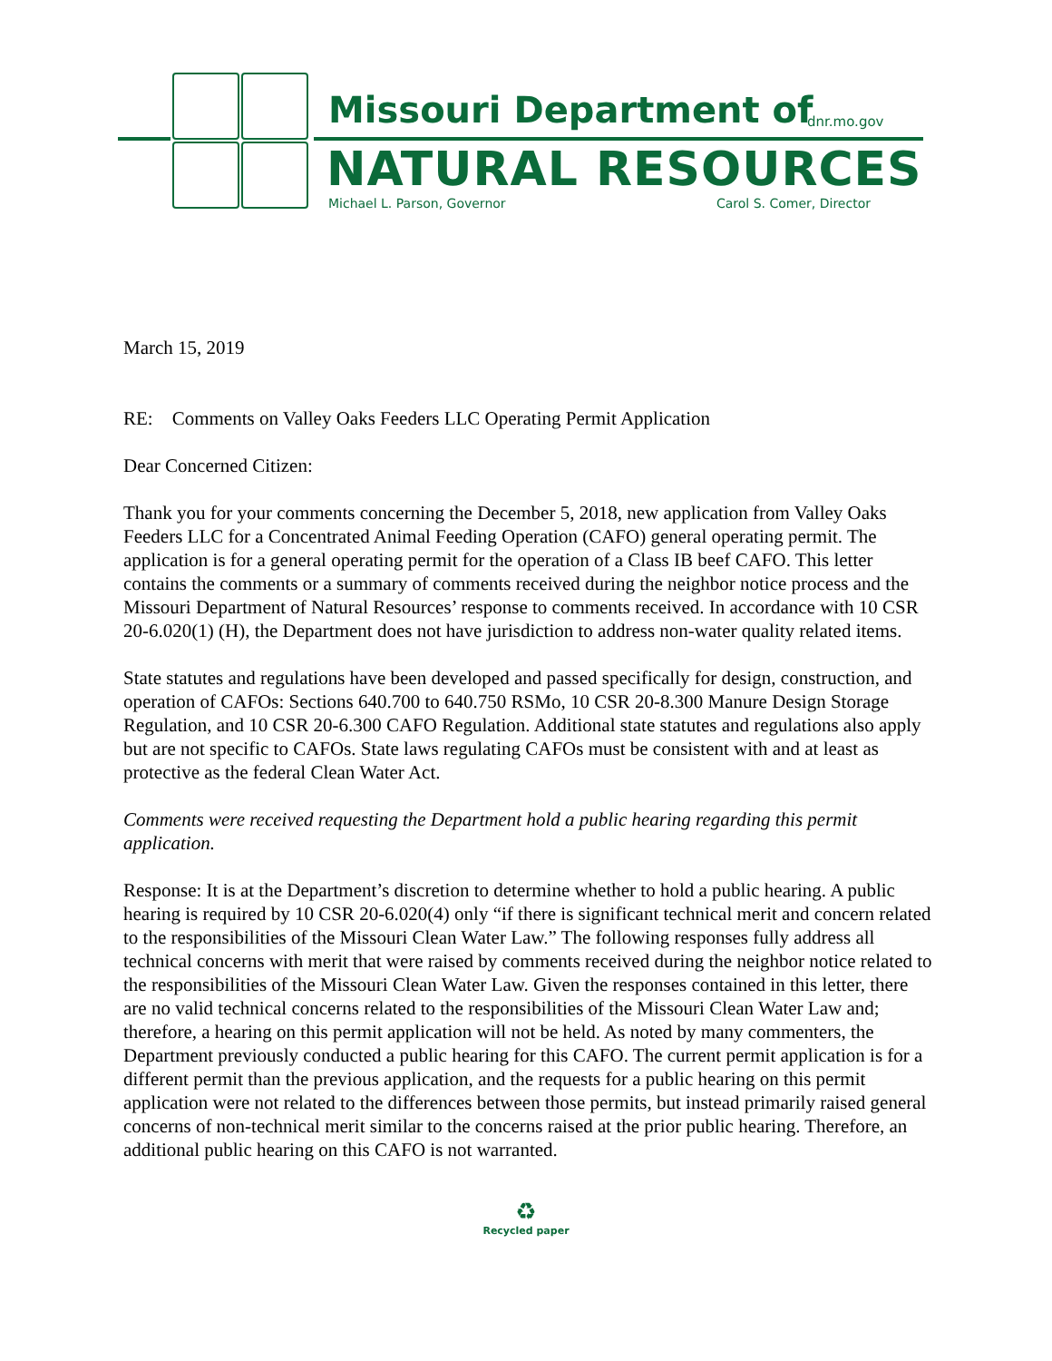Missouri Department of dnr.mo.gov
NATURAL RESOURCES
Michael L. Parson, Governor Carol S. Comer, Director
March 15, 2019
RE: Comments on Valley Oaks Feeders LLC Operating Permit Application
Dear Concerned Citizen:
Thank you for your comments concerning the December 5, 2018, new application from Valley Oaks Feeders LLC for a Concentrated Animal Feeding Operation (CAFO) general operating permit. The application is for a general operating permit for the operation of a Class IB beef CAFO. This letter contains the comments or a summary of comments received during the neighbor notice process and the Missouri Department of Natural Resources’ response to comments received. In accordance with 10 CSR 20-6.020(1) (H), the Department does not have jurisdiction to address non-water quality related items.
State statutes and regulations have been developed and passed specifically for design, construction, and operation of CAFOs: Sections 640.700 to 640.750 RSMo, 10 CSR 20-8.300 Manure Design Storage Regulation, and 10 CSR 20-6.300 CAFO Regulation. Additional state statutes and regulations also apply but are not specific to CAFOs. State laws regulating CAFOs must be consistent with and at least as protective as the federal Clean Water Act.
Comments were received requesting the Department hold a public hearing regarding this permit application.
Response: It is at the Department’s discretion to determine whether to hold a public hearing. A public hearing is required by 10 CSR 20-6.020(4) only “if there is significant technical merit and concern related to the responsibilities of the Missouri Clean Water Law.” The following responses fully address all technical concerns with merit that were raised by comments received during the neighbor notice related to the responsibilities of the Missouri Clean Water Law. Given the responses contained in this letter, there are no valid technical concerns related to the responsibilities of the Missouri Clean Water Law and; therefore, a hearing on this permit application will not be held. As noted by many commenters, the Department previously conducted a public hearing for this CAFO. The current permit application is for a different permit than the previous application, and the requests for a public hearing on this permit application were not related to the differences between those permits, but instead primarily raised general concerns of non-technical merit similar to the concerns raised at the prior public hearing. Therefore, an additional public hearing on this CAFO is not warranted.
♻
Recycled paper